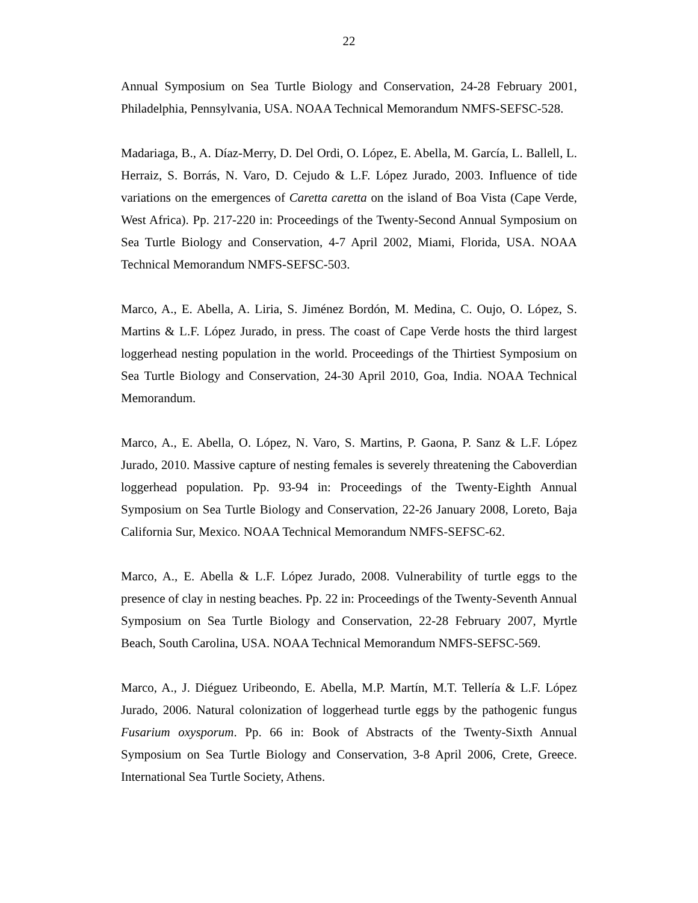22
Annual Symposium on Sea Turtle Biology and Conservation, 24-28 February 2001, Philadelphia, Pennsylvania, USA. NOAA Technical Memorandum NMFS-SEFSC-528.
Madariaga, B., A. Díaz-Merry, D. Del Ordi, O. López, E. Abella, M. García, L. Ballell, L. Herraiz, S. Borrás, N. Varo, D. Cejudo & L.F. López Jurado, 2003. Influence of tide variations on the emergences of Caretta caretta on the island of Boa Vista (Cape Verde, West Africa). Pp. 217-220 in: Proceedings of the Twenty-Second Annual Symposium on Sea Turtle Biology and Conservation, 4-7 April 2002, Miami, Florida, USA. NOAA Technical Memorandum NMFS-SEFSC-503.
Marco, A., E. Abella, A. Liria, S. Jiménez Bordón, M. Medina, C. Oujo, O. López, S. Martins & L.F. López Jurado, in press. The coast of Cape Verde hosts the third largest loggerhead nesting population in the world. Proceedings of the Thirtiest Symposium on Sea Turtle Biology and Conservation, 24-30 April 2010, Goa, India. NOAA Technical Memorandum.
Marco, A., E. Abella, O. López, N. Varo, S. Martins, P. Gaona, P. Sanz & L.F. López Jurado, 2010. Massive capture of nesting females is severely threatening the Caboverdian loggerhead population. Pp. 93-94 in: Proceedings of the Twenty-Eighth Annual Symposium on Sea Turtle Biology and Conservation, 22-26 January 2008, Loreto, Baja California Sur, Mexico. NOAA Technical Memorandum NMFS-SEFSC-62.
Marco, A., E. Abella & L.F. López Jurado, 2008. Vulnerability of turtle eggs to the presence of clay in nesting beaches. Pp. 22 in: Proceedings of the Twenty-Seventh Annual Symposium on Sea Turtle Biology and Conservation, 22-28 February 2007, Myrtle Beach, South Carolina, USA. NOAA Technical Memorandum NMFS-SEFSC-569.
Marco, A., J. Diéguez Uribeondo, E. Abella, M.P. Martín, M.T. Tellería & L.F. López Jurado, 2006. Natural colonization of loggerhead turtle eggs by the pathogenic fungus Fusarium oxysporum. Pp. 66 in: Book of Abstracts of the Twenty-Sixth Annual Symposium on Sea Turtle Biology and Conservation, 3-8 April 2006, Crete, Greece. International Sea Turtle Society, Athens.